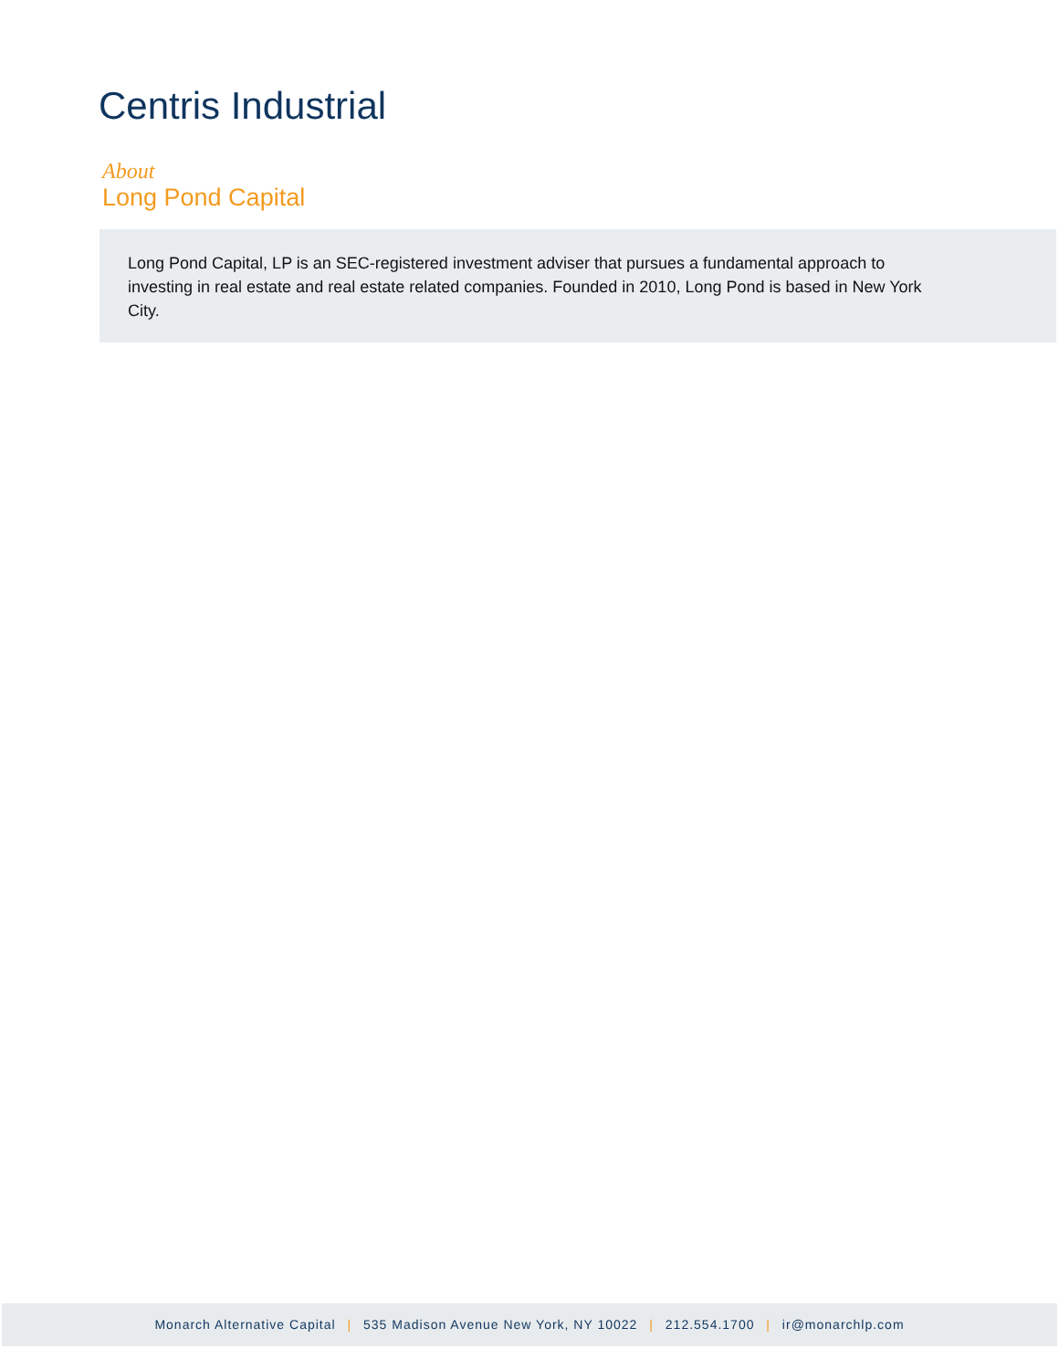Centris Industrial
About
Long Pond Capital
Long Pond Capital, LP is an SEC-registered investment adviser that pursues a fundamental approach to investing in real estate and real estate related companies. Founded in 2010, Long Pond is based in New York City.
Monarch Alternative Capital | 535 Madison Avenue New York, NY 10022 | 212.554.1700 | ir@monarchlp.com